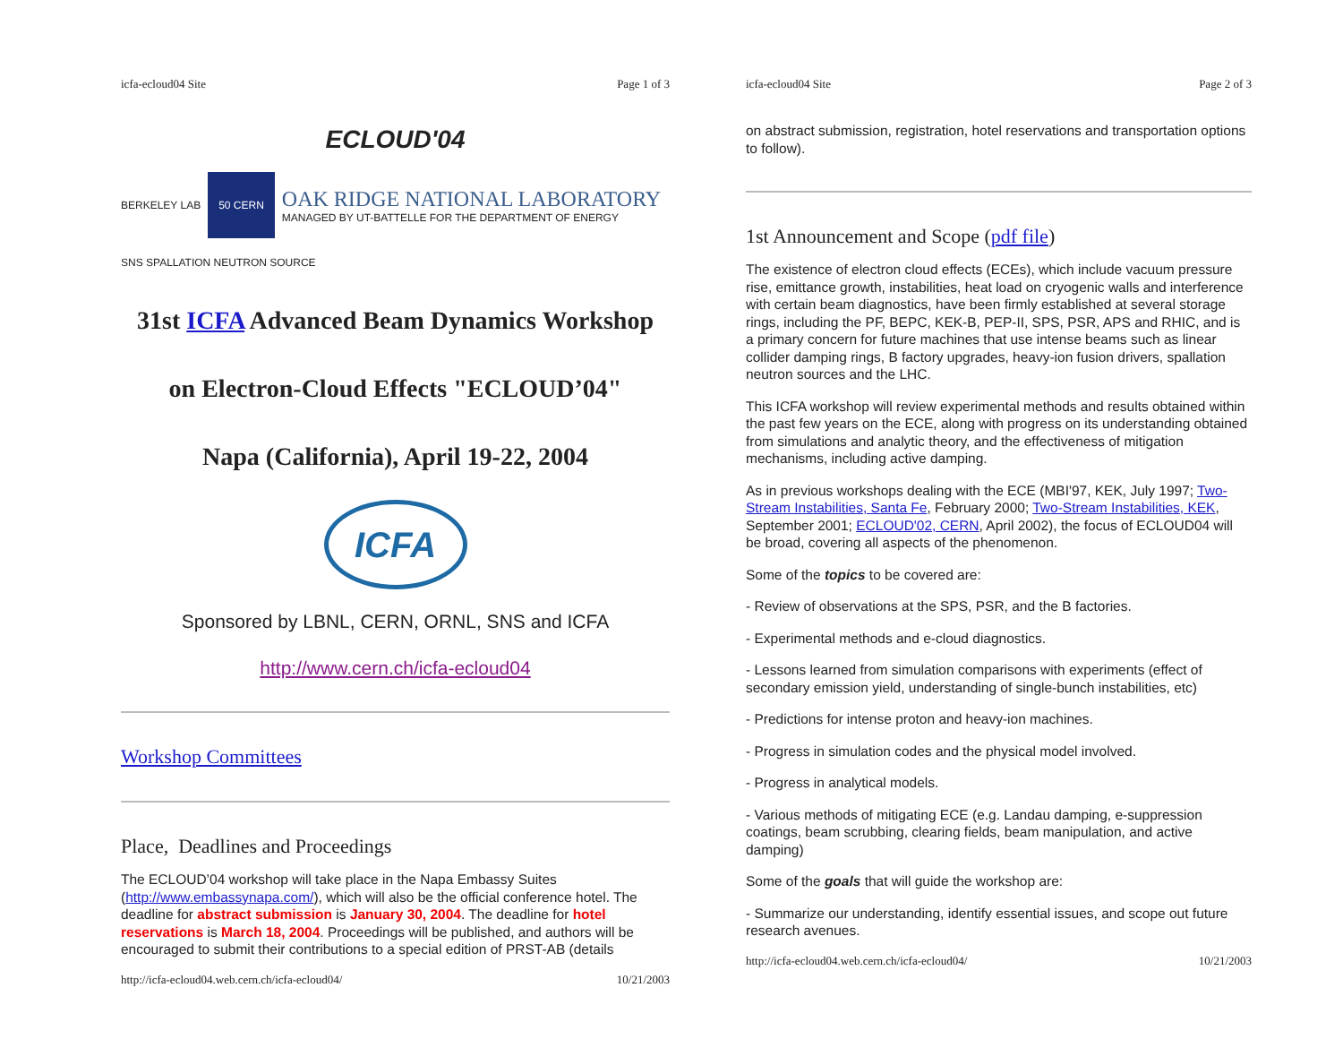icfa-ecloud04 Site Page 1 of 3
ECLOUD'04
BERKELEY LAB 50 CERN OAK RIDGE NATIONAL LABORATORY
MANAGED BY UT-BATTELLE FOR THE DEPARTMENT OF ENERGY
SNS SPALLATION NEUTRON SOURCE
31st ICFA Advanced Beam Dynamics Workshop
on Electron-Cloud Effects "ECLOUD’04"
Napa (California), April 19-22, 2004
ICFA
Sponsored by LBNL, CERN, ORNL, SNS and ICFA
http://www.cern.ch/icfa-ecloud04
Workshop Committees
Place, Deadlines and Proceedings
The ECLOUD’04 workshop will take place in the Napa Embassy Suites (http://www.embassynapa.com/), which will also be the official conference hotel. The deadline for abstract submission is January 30, 2004. The deadline for hotel reservations is March 18, 2004. Proceedings will be published, and authors will be encouraged to submit their contributions to a special edition of PRST-AB (details
http://icfa-ecloud04.web.cern.ch/icfa-ecloud04/ 10/21/2003
icfa-ecloud04 Site Page 2 of 3
on abstract submission, registration, hotel reservations and transportation options to follow).
1st Announcement and Scope (pdf file)
The existence of electron cloud effects (ECEs), which include vacuum pressure rise, emittance growth, instabilities, heat load on cryogenic walls and interference with certain beam diagnostics, have been firmly established at several storage rings, including the PF, BEPC, KEK-B, PEP-II, SPS, PSR, APS and RHIC, and is a primary concern for future machines that use intense beams such as linear collider damping rings, B factory upgrades, heavy-ion fusion drivers, spallation neutron sources and the LHC.
This ICFA workshop will review experimental methods and results obtained within the past few years on the ECE, along with progress on its understanding obtained from simulations and analytic theory, and the effectiveness of mitigation mechanisms, including active damping.
As in previous workshops dealing with the ECE (MBI'97, KEK, July 1997; Two-Stream Instabilities, Santa Fe, February 2000; Two-Stream Instabilities, KEK, September 2001; ECLOUD'02, CERN, April 2002), the focus of ECLOUD04 will be broad, covering all aspects of the phenomenon.
Some of the topics to be covered are:
- Review of observations at the SPS, PSR, and the B factories.
- Experimental methods and e-cloud diagnostics.
- Lessons learned from simulation comparisons with experiments (effect of secondary emission yield, understanding of single-bunch instabilities, etc)
- Predictions for intense proton and heavy-ion machines.
- Progress in simulation codes and the physical model involved.
- Progress in analytical models.
- Various methods of mitigating ECE (e.g. Landau damping, e-suppression coatings, beam scrubbing, clearing fields, beam manipulation, and active damping)
Some of the goals that will guide the workshop are:
- Summarize our understanding, identify essential issues, and scope out future research avenues.
http://icfa-ecloud04.web.cern.ch/icfa-ecloud04/ 10/21/2003